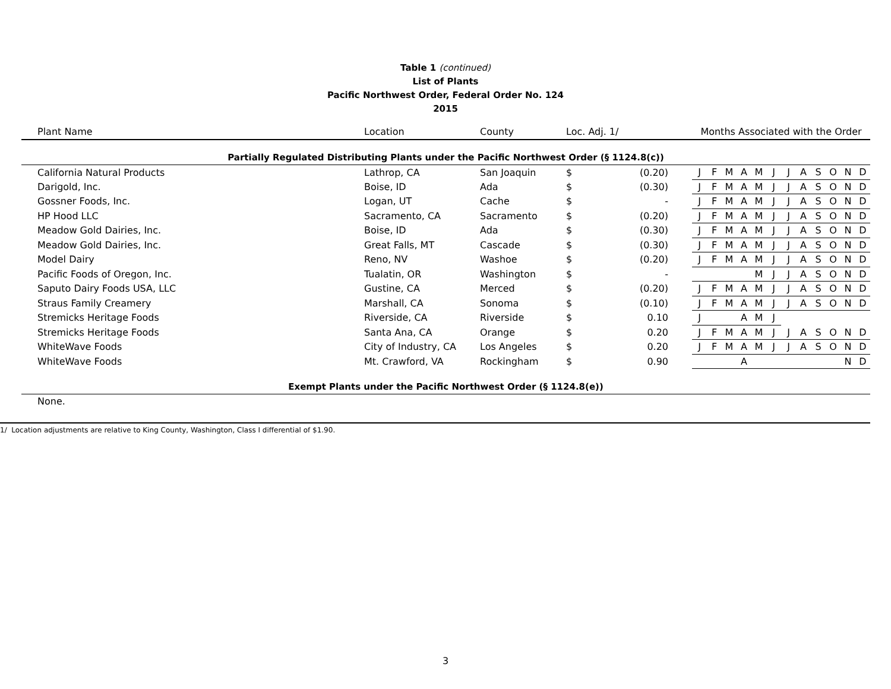Table 1 (continued)
List of Plants
Pacific Northwest Order, Federal Order No. 124
2015
| Plant Name | Location | County | Loc. Adj. 1/ | | Months Associated with the Order | | | | | | | | | | | |
| --- | --- | --- | --- | --- | --- | --- | --- | --- | --- | --- | --- | --- | --- | --- | --- | --- |
| Partially Regulated Distributing Plants under the Pacific Northwest Order (§ 1124.8(c)) | | | | | | | | | | | | | | | | |
| California Natural Products | Lathrop, CA | San Joaquin | $ | (0.20) | J | F | M | A | M | J | J | A | S | O | N | D |
| Darigold, Inc. | Boise, ID | Ada | $ | (0.30) | J | F | M | A | M | J | J | A | S | O | N | D |
| Gossner Foods, Inc. | Logan, UT | Cache | $ | - | J | F | M | A | M | J | J | A | S | O | N | D |
| HP Hood LLC | Sacramento, CA | Sacramento | $ | (0.20) | J | F | M | A | M | J | J | A | S | O | N | D |
| Meadow Gold Dairies, Inc. | Boise, ID | Ada | $ | (0.30) | J | F | M | A | M | J | J | A | S | O | N | D |
| Meadow Gold Dairies, Inc. | Great Falls, MT | Cascade | $ | (0.30) | J | F | M | A | M | J | J | A | S | O | N | D |
| Model Dairy | Reno, NV | Washoe | $ | (0.20) | J | F | M | A | M | J | J | A | S | O | N | D |
| Pacific Foods of Oregon, Inc. | Tualatin, OR | Washington | $ | - | | | | | M | J | J | A | S | O | N | D |
| Saputo Dairy Foods USA, LLC | Gustine, CA | Merced | $ | (0.20) | J | F | M | A | M | J | J | A | S | O | N | D |
| Straus Family Creamery | Marshall, CA | Sonoma | $ | (0.10) | J | F | M | A | M | J | J | A | S | O | N | D |
| Stremicks Heritage Foods | Riverside, CA | Riverside | $ | 0.10 | J | | | A | M | J | | | | | | |
| Stremicks Heritage Foods | Santa Ana, CA | Orange | $ | 0.20 | J | F | M | A | M | J | J | A | S | O | N | D |
| WhiteWave Foods | City of Industry, CA | Los Angeles | $ | 0.20 | J | F | M | A | M | J | J | A | S | O | N | D |
| WhiteWave Foods | Mt. Crawford, VA | Rockingham | $ | 0.90 | | | | A | | | | | | | N | D |
| Exempt Plants under the Pacific Northwest Order (§ 1124.8(e)) | | | | | | | | | | | | | | | | |
| None. | | | | | | | | | | | | | | | | |
1/ Location adjustments are relative to King County, Washington, Class I differential of $1.90.
3